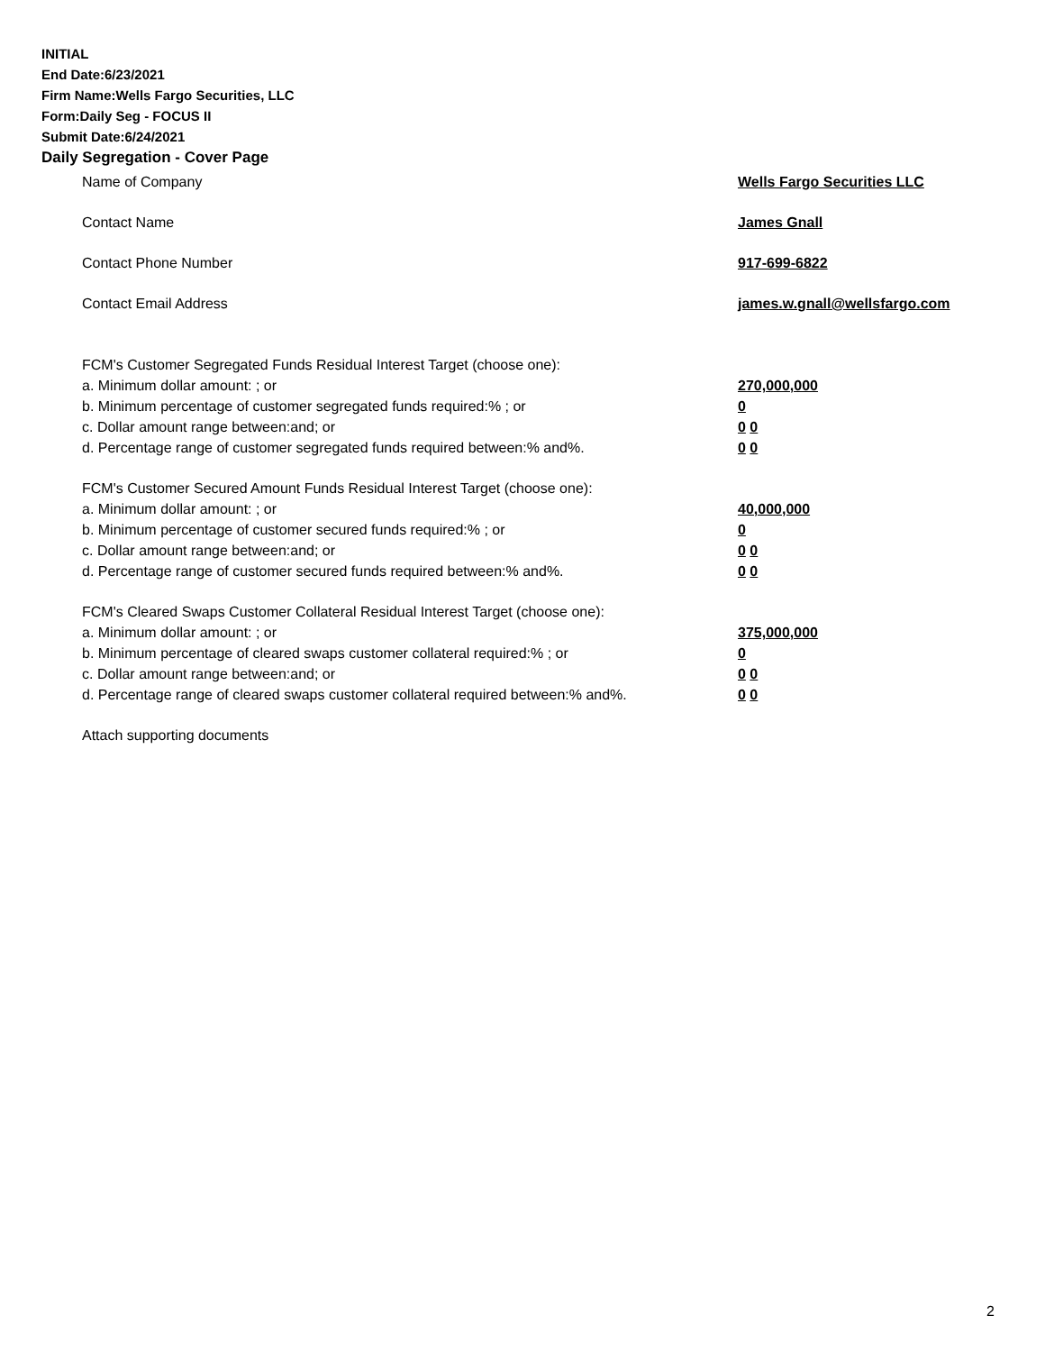INITIAL
End Date:6/23/2021
Firm Name:Wells Fargo Securities, LLC
Form:Daily Seg - FOCUS II
Submit Date:6/24/2021
Daily Segregation - Cover Page
Name of Company Wells Fargo Securities LLC
Contact Name James Gnall
Contact Phone Number 917-699-6822
Contact Email Address james.w.gnall@wellsfargo.com
FCM's Customer Segregated Funds Residual Interest Target (choose one):
a. Minimum dollar amount: ; or 270,000,000
b. Minimum percentage of customer segregated funds required:% ; or 0
c. Dollar amount range between:and; or 0 0
d. Percentage range of customer segregated funds required between:% and%. 0 0
FCM's Customer Secured Amount Funds Residual Interest Target (choose one):
a. Minimum dollar amount: ; or 40,000,000
b. Minimum percentage of customer secured funds required:% ; or 0
c. Dollar amount range between:and; or 0 0
d. Percentage range of customer secured funds required between:% and%. 0 0
FCM's Cleared Swaps Customer Collateral Residual Interest Target (choose one):
a. Minimum dollar amount: ; or 375,000,000
b. Minimum percentage of cleared swaps customer collateral required:% ; or 0
c. Dollar amount range between:and; or 0 0
d. Percentage range of cleared swaps customer collateral required between:% and%. 0 0
Attach supporting documents
2